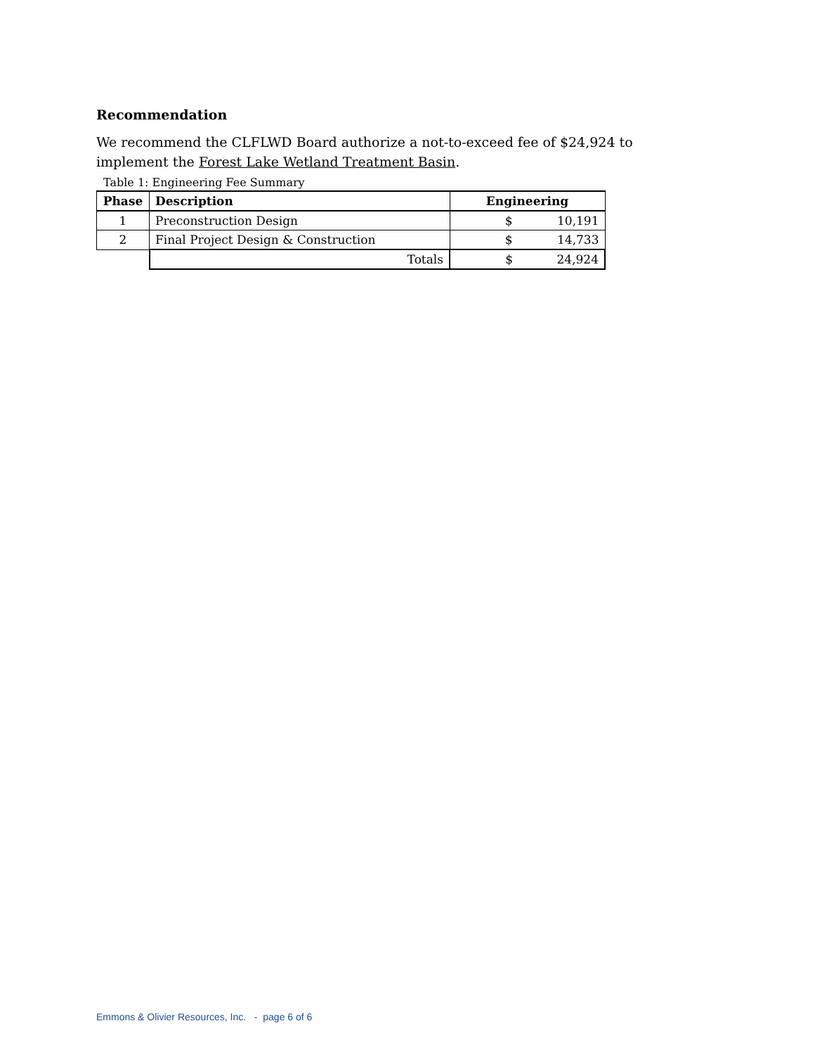Recommendation
We recommend the CLFLWD Board authorize a not-to-exceed fee of $24,924 to implement the Forest Lake Wetland Treatment Basin.
Table 1: Engineering Fee Summary
| Phase | Description | Engineering |
| --- | --- | --- |
| 1 | Preconstruction Design | $ 10,191 |
| 2 | Final Project Design & Construction | $ 14,733 |
| | Totals | $ 24,924 |
Emmons & Olivier Resources, Inc. - page 6 of 6